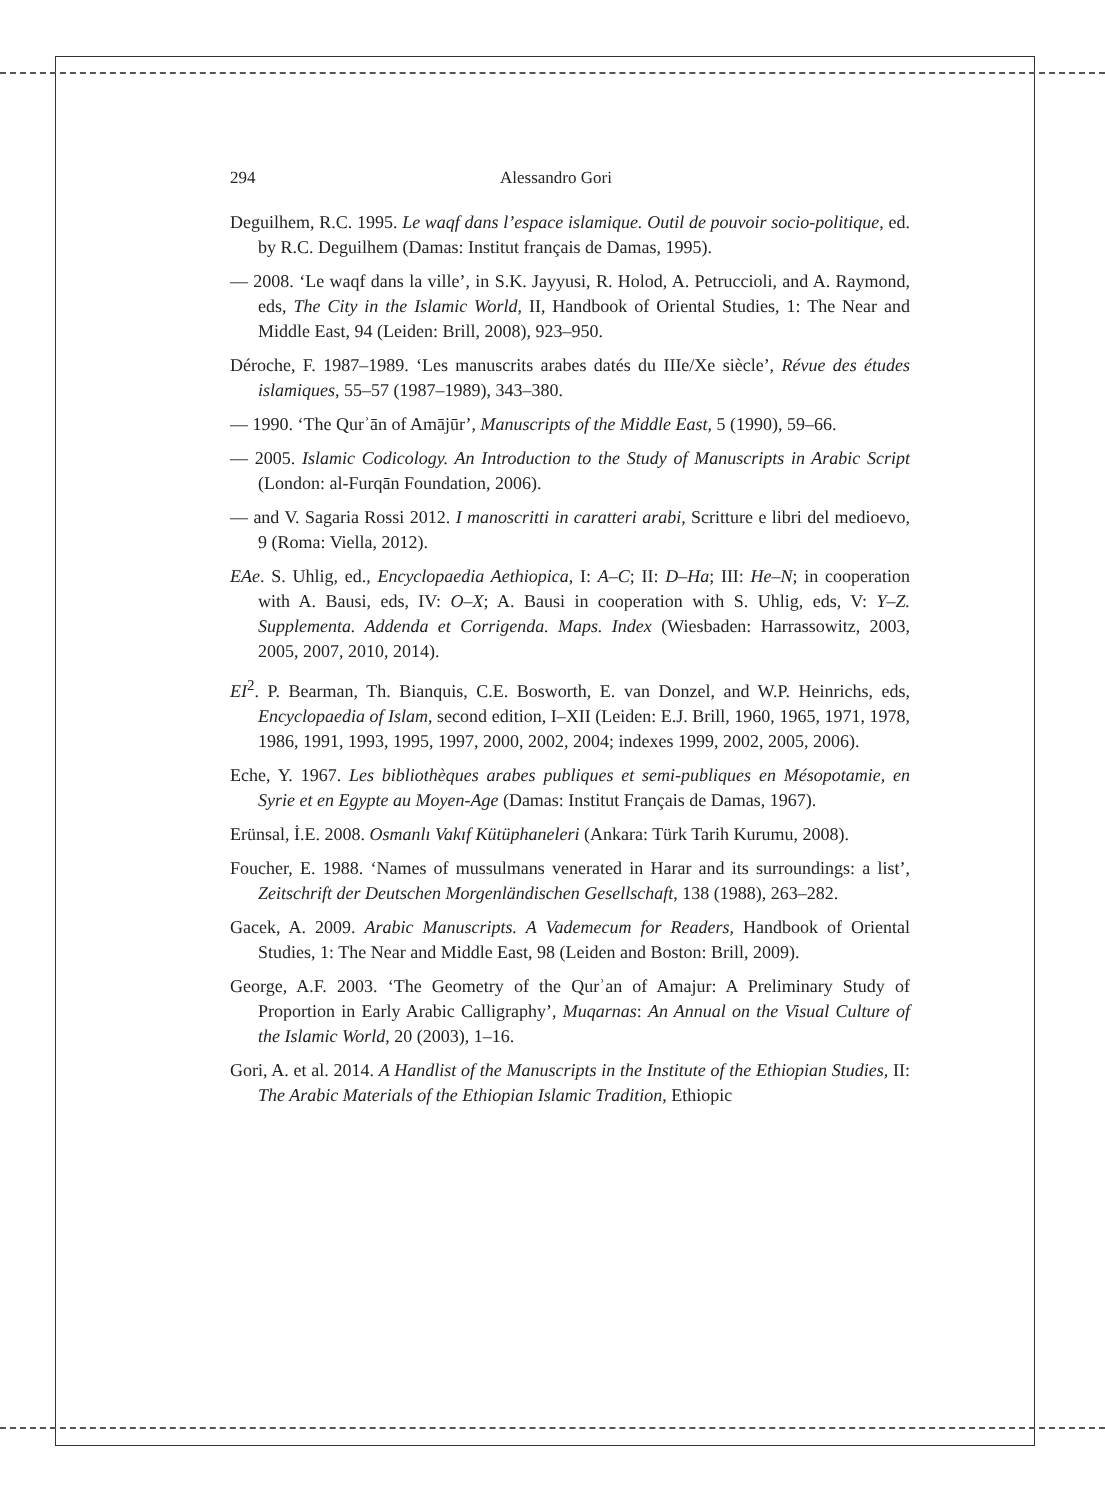294 Alessandro Gori
Deguilhem, R.C. 1995. Le waqf dans l’espace islamique. Outil de pouvoir socio-politique, ed. by R.C. Deguilhem (Damas: Institut français de Damas, 1995).
— 2008. ‘Le waqf dans la ville’, in S.K. Jayyusi, R. Holod, A. Petruccioli, and A. Raymond, eds, The City in the Islamic World, II, Handbook of Oriental Studies, 1: The Near and Middle East, 94 (Leiden: Brill, 2008), 923–950.
Déroche, F. 1987–1989. ‘Les manuscrits arabes datés du IIIe/Xe siècle’, Révue des études islamiques, 55–57 (1987–1989), 343–380.
— 1990. ‘The Qurʾān of Amājūr’, Manuscripts of the Middle East, 5 (1990), 59–66.
— 2005. Islamic Codicology. An Introduction to the Study of Manuscripts in Arabic Script (London: al-Furqān Foundation, 2006).
— and V. Sagaria Rossi 2012. I manoscritti in caratteri arabi, Scritture e libri del medioevo, 9 (Roma: Viella, 2012).
EAe. S. Uhlig, ed., Encyclopaedia Aethiopica, I: A–C; II: D–Ha; III: He–N; in cooperation with A. Bausi, eds, IV: O–X; A. Bausi in cooperation with S. Uhlig, eds, V: Y–Z. Supplementa. Addenda et Corrigenda. Maps. Index (Wiesbaden: Harrassowitz, 2003, 2005, 2007, 2010, 2014).
EI<sup>2</sup>. P. Bearman, Th. Bianquis, C.E. Bosworth, E. van Donzel, and W.P. Heinrichs, eds, Encyclopaedia of Islam, second edition, I–XII (Leiden: E.J. Brill, 1960, 1965, 1971, 1978, 1986, 1991, 1993, 1995, 1997, 2000, 2002, 2004; indexes 1999, 2002, 2005, 2006).
Eche, Y. 1967. Les bibliothèques arabes publiques et semi-publiques en Mésopotamie, en Syrie et en Egypte au Moyen-Age (Damas: Institut Français de Damas, 1967).
Erünsal, İ.E. 2008. Osmanlı Vakıf Kütüphaneleri (Ankara: Türk Tarih Kurumu, 2008).
Foucher, E. 1988. ‘Names of mussulmans venerated in Harar and its surroundings: a list’, Zeitschrift der Deutschen Morgenländischen Gesellschaft, 138 (1988), 263–282.
Gacek, A. 2009. Arabic Manuscripts. A Vademecum for Readers, Handbook of Oriental Studies, 1: The Near and Middle East, 98 (Leiden and Boston: Brill, 2009).
George, A.F. 2003. ‘The Geometry of the Qurʾan of Amajur: A Preliminary Study of Proportion in Early Arabic Calligraphy’, Muqarnas: An Annual on the Visual Culture of the Islamic World, 20 (2003), 1–16.
Gori, A. et al. 2014. A Handlist of the Manuscripts in the Institute of the Ethiopian Studies, II: The Arabic Materials of the Ethiopian Islamic Tradition, Ethiopic